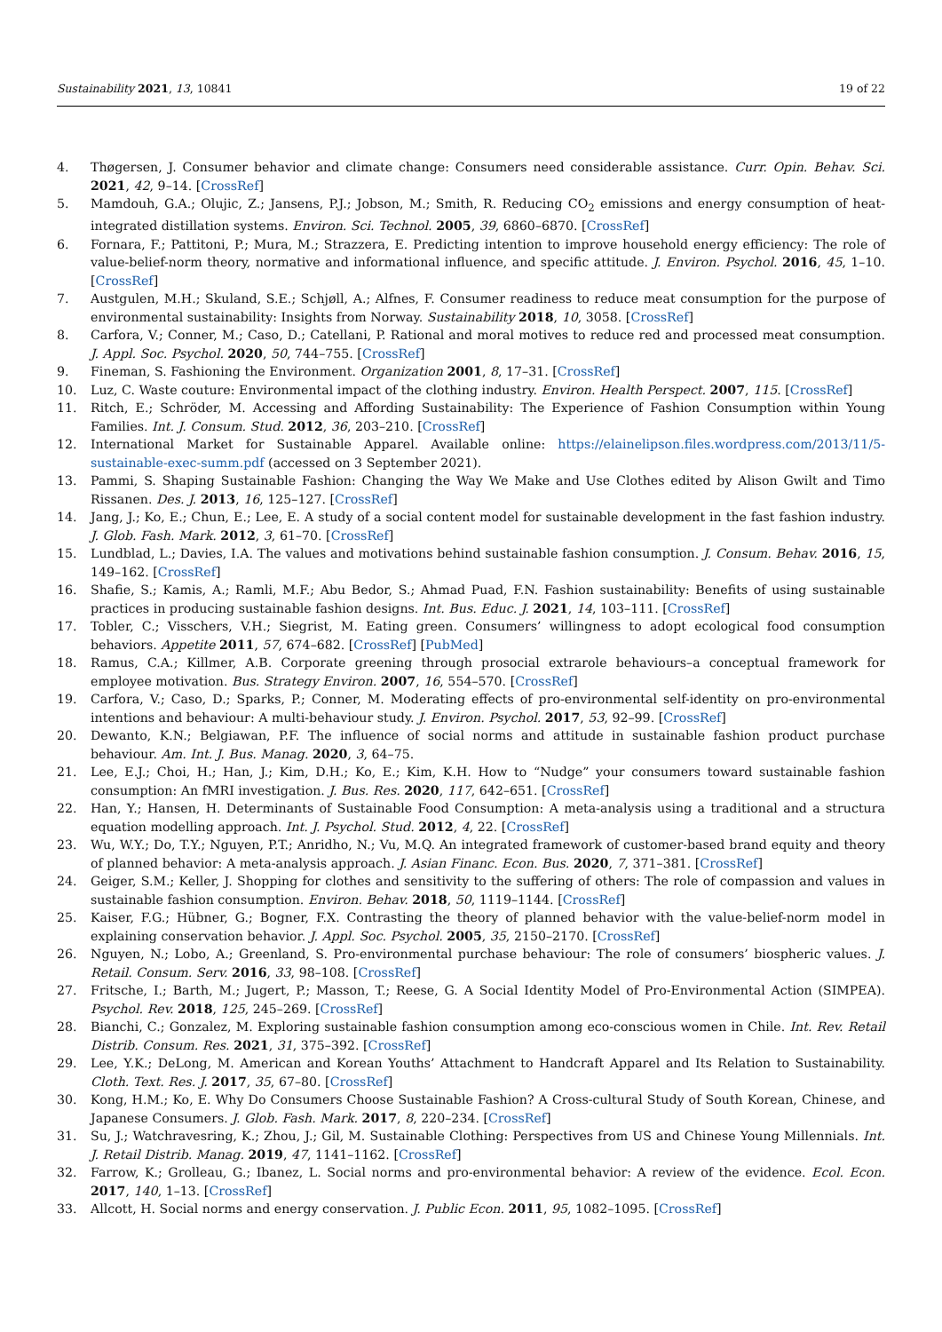Sustainability 2021, 13, 10841 19 of 22
4. Thøgersen, J. Consumer behavior and climate change: Consumers need considerable assistance. Curr. Opin. Behav. Sci. 2021, 42, 9–14. [CrossRef]
5. Mamdouh, G.A.; Olujic, Z.; Jansens, P.J.; Jobson, M.; Smith, R. Reducing CO<sub>2</sub> emissions and energy consumption of heat-integrated distillation systems. Environ. Sci. Technol. 2005, 39, 6860–6870. [CrossRef]
6. Fornara, F.; Pattitoni, P.; Mura, M.; Strazzera, E. Predicting intention to improve household energy efficiency: The role of value-belief-norm theory, normative and informational influence, and specific attitude. J. Environ. Psychol. 2016, 45, 1–10. [CrossRef]
7. Austgulen, M.H.; Skuland, S.E.; Schjøll, A.; Alfnes, F. Consumer readiness to reduce meat consumption for the purpose of environmental sustainability: Insights from Norway. Sustainability 2018, 10, 3058. [CrossRef]
8. Carfora, V.; Conner, M.; Caso, D.; Catellani, P. Rational and moral motives to reduce red and processed meat consumption. J. Appl. Soc. Psychol. 2020, 50, 744–755. [CrossRef]
9. Fineman, S. Fashioning the Environment. Organization 2001, 8, 17–31. [CrossRef]
10. Luz, C. Waste couture: Environmental impact of the clothing industry. Environ. Health Perspect. 2007, 115. [CrossRef]
11. Ritch, E.; Schröder, M. Accessing and Affording Sustainability: The Experience of Fashion Consumption within Young Families. Int. J. Consum. Stud. 2012, 36, 203–210. [CrossRef]
12. International Market for Sustainable Apparel. Available online: https://elainelipson.files.wordpress.com/2013/11/5-sustainable-exec-summ.pdf (accessed on 3 September 2021).
13. Pammi, S. Shaping Sustainable Fashion: Changing the Way We Make and Use Clothes edited by Alison Gwilt and Timo Rissanen. Des. J. 2013, 16, 125–127. [CrossRef]
14. Jang, J.; Ko, E.; Chun, E.; Lee, E. A study of a social content model for sustainable development in the fast fashion industry. J. Glob. Fash. Mark. 2012, 3, 61–70. [CrossRef]
15. Lundblad, L.; Davies, I.A. The values and motivations behind sustainable fashion consumption. J. Consum. Behav. 2016, 15, 149–162. [CrossRef]
16. Shafie, S.; Kamis, A.; Ramli, M.F.; Abu Bedor, S.; Ahmad Puad, F.N. Fashion sustainability: Benefits of using sustainable practices in producing sustainable fashion designs. Int. Bus. Educ. J. 2021, 14, 103–111. [CrossRef]
17. Tobler, C.; Visschers, V.H.; Siegrist, M. Eating green. Consumers’ willingness to adopt ecological food consumption behaviors. Appetite 2011, 57, 674–682. [CrossRef] [PubMed]
18. Ramus, C.A.; Killmer, A.B. Corporate greening through prosocial extrarole behaviours–a conceptual framework for employee motivation. Bus. Strategy Environ. 2007, 16, 554–570. [CrossRef]
19. Carfora, V.; Caso, D.; Sparks, P.; Conner, M. Moderating effects of pro-environmental self-identity on pro-environmental intentions and behaviour: A multi-behaviour study. J. Environ. Psychol. 2017, 53, 92–99. [CrossRef]
20. Dewanto, K.N.; Belgiawan, P.F. The influence of social norms and attitude in sustainable fashion product purchase behaviour. Am. Int. J. Bus. Manag. 2020, 3, 64–75.
21. Lee, E.J.; Choi, H.; Han, J.; Kim, D.H.; Ko, E.; Kim, K.H. How to “Nudge” your consumers toward sustainable fashion consumption: An fMRI investigation. J. Bus. Res. 2020, 117, 642–651. [CrossRef]
22. Han, Y.; Hansen, H. Determinants of Sustainable Food Consumption: A meta-analysis using a traditional and a structura equation modelling approach. Int. J. Psychol. Stud. 2012, 4, 22. [CrossRef]
23. Wu, W.Y.; Do, T.Y.; Nguyen, P.T.; Anridho, N.; Vu, M.Q. An integrated framework of customer-based brand equity and theory of planned behavior: A meta-analysis approach. J. Asian Financ. Econ. Bus. 2020, 7, 371–381. [CrossRef]
24. Geiger, S.M.; Keller, J. Shopping for clothes and sensitivity to the suffering of others: The role of compassion and values in sustainable fashion consumption. Environ. Behav. 2018, 50, 1119–1144. [CrossRef]
25. Kaiser, F.G.; Hübner, G.; Bogner, F.X. Contrasting the theory of planned behavior with the value-belief-norm model in explaining conservation behavior. J. Appl. Soc. Psychol. 2005, 35, 2150–2170. [CrossRef]
26. Nguyen, N.; Lobo, A.; Greenland, S. Pro-environmental purchase behaviour: The role of consumers’ biospheric values. J. Retail. Consum. Serv. 2016, 33, 98–108. [CrossRef]
27. Fritsche, I.; Barth, M.; Jugert, P.; Masson, T.; Reese, G. A Social Identity Model of Pro-Environmental Action (SIMPEA). Psychol. Rev. 2018, 125, 245–269. [CrossRef]
28. Bianchi, C.; Gonzalez, M. Exploring sustainable fashion consumption among eco-conscious women in Chile. Int. Rev. Retail Distrib. Consum. Res. 2021, 31, 375–392. [CrossRef]
29. Lee, Y.K.; DeLong, M. American and Korean Youths’ Attachment to Handcraft Apparel and Its Relation to Sustainability. Cloth. Text. Res. J. 2017, 35, 67–80. [CrossRef]
30. Kong, H.M.; Ko, E. Why Do Consumers Choose Sustainable Fashion? A Cross-cultural Study of South Korean, Chinese, and Japanese Consumers. J. Glob. Fash. Mark. 2017, 8, 220–234. [CrossRef]
31. Su, J.; Watchravesring, K.; Zhou, J.; Gil, M. Sustainable Clothing: Perspectives from US and Chinese Young Millennials. Int. J. Retail Distrib. Manag. 2019, 47, 1141–1162. [CrossRef]
32. Farrow, K.; Grolleau, G.; Ibanez, L. Social norms and pro-environmental behavior: A review of the evidence. Ecol. Econ. 2017, 140, 1–13. [CrossRef]
33. Allcott, H. Social norms and energy conservation. J. Public Econ. 2011, 95, 1082–1095. [CrossRef]